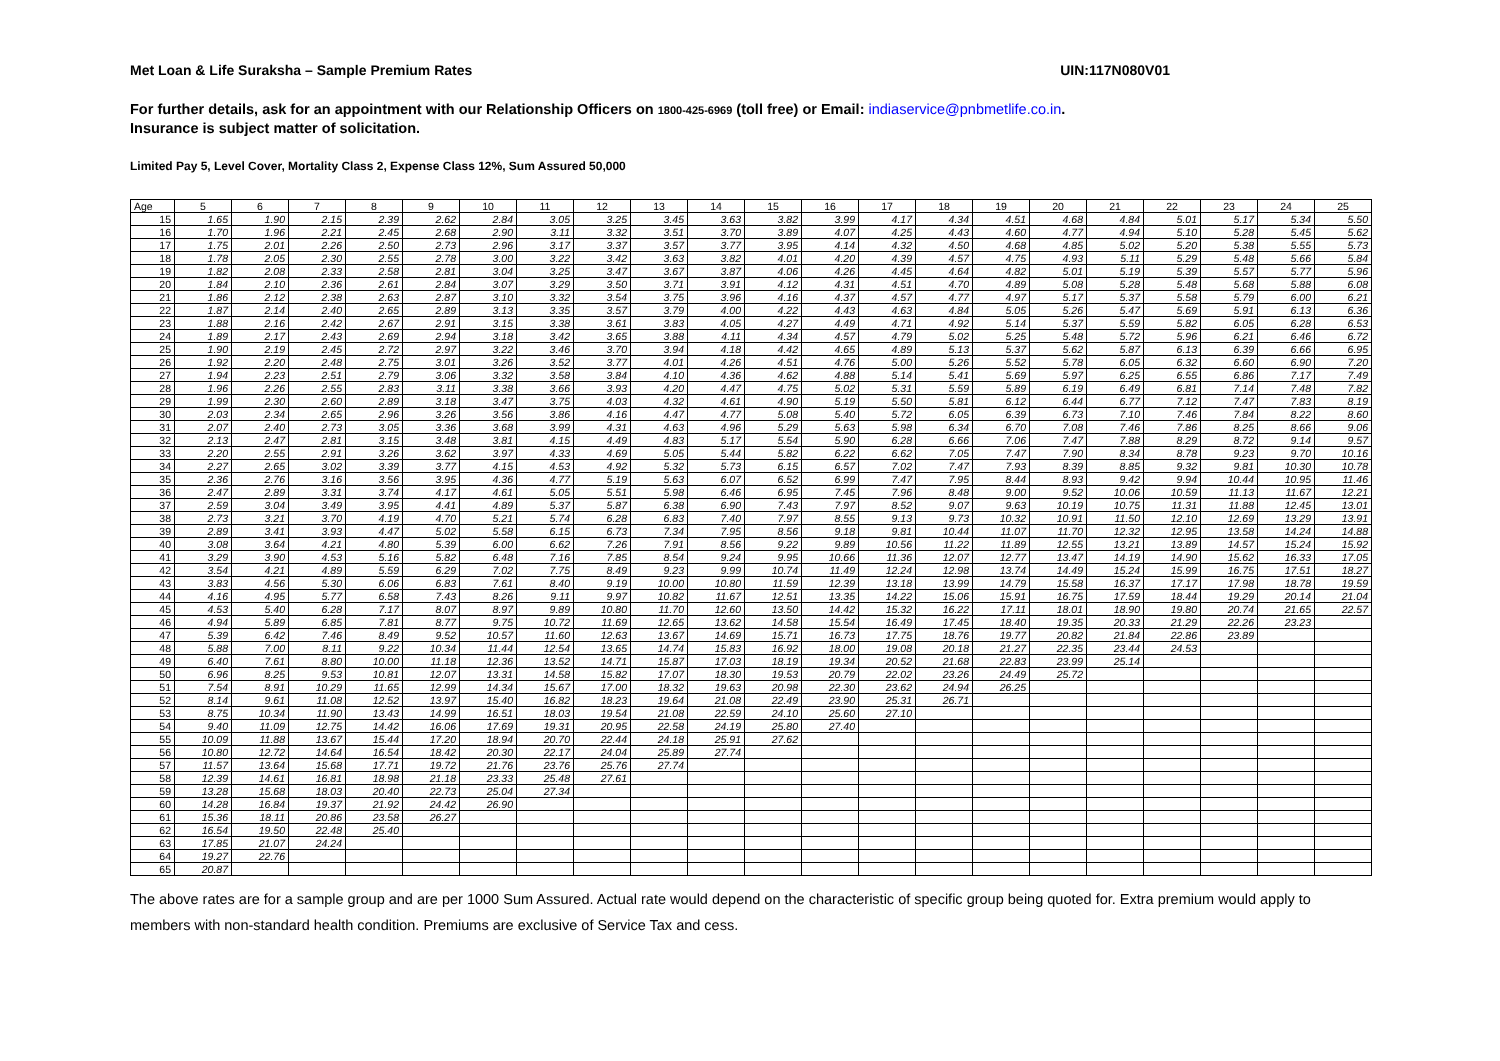Met Loan & Life Suraksha – Sample Premium Rates UIN:117N080V01
For further details, ask for an appointment with our Relationship Officers on 1800-425-6969 (toll free) or Email: indiaservice@pnbmetlife.co.in.
Insurance is subject matter of solicitation.
Limited Pay 5, Level Cover, Mortality Class 2, Expense Class 12%, Sum Assured 50,000
| Age | 5 | 6 | 7 | 8 | 9 | 10 | 11 | 12 | 13 | 14 | 15 | 16 | 17 | 18 | 19 | 20 | 21 | 22 | 23 | 24 | 25 |
| --- | --- | --- | --- | --- | --- | --- | --- | --- | --- | --- | --- | --- | --- | --- | --- | --- | --- | --- | --- | --- | --- |
| 15 | 1.65 | 1.90 | 2.15 | 2.39 | 2.62 | 2.84 | 3.05 | 3.25 | 3.45 | 3.63 | 3.82 | 3.99 | 4.17 | 4.34 | 4.51 | 4.68 | 4.84 | 5.01 | 5.17 | 5.34 | 5.50 |
| 16 | 1.70 | 1.96 | 2.21 | 2.45 | 2.68 | 2.90 | 3.11 | 3.32 | 3.51 | 3.70 | 3.89 | 4.07 | 4.25 | 4.43 | 4.60 | 4.77 | 4.94 | 5.10 | 5.28 | 5.45 | 5.62 |
| 17 | 1.75 | 2.01 | 2.26 | 2.50 | 2.73 | 2.96 | 3.17 | 3.37 | 3.57 | 3.77 | 3.95 | 4.14 | 4.32 | 4.50 | 4.68 | 4.85 | 5.02 | 5.20 | 5.38 | 5.55 | 5.73 |
| 18 | 1.78 | 2.05 | 2.30 | 2.55 | 2.78 | 3.00 | 3.22 | 3.42 | 3.63 | 3.82 | 4.01 | 4.20 | 4.39 | 4.57 | 4.75 | 4.93 | 5.11 | 5.29 | 5.48 | 5.66 | 5.84 |
| 19 | 1.82 | 2.08 | 2.33 | 2.58 | 2.81 | 3.04 | 3.25 | 3.47 | 3.67 | 3.87 | 4.06 | 4.26 | 4.45 | 4.64 | 4.82 | 5.01 | 5.19 | 5.39 | 5.57 | 5.77 | 5.96 |
| 20 | 1.84 | 2.10 | 2.36 | 2.61 | 2.84 | 3.07 | 3.29 | 3.50 | 3.71 | 3.91 | 4.12 | 4.31 | 4.51 | 4.70 | 4.89 | 5.08 | 5.28 | 5.48 | 5.68 | 5.88 | 6.08 |
| 21 | 1.86 | 2.12 | 2.38 | 2.63 | 2.87 | 3.10 | 3.32 | 3.54 | 3.75 | 3.96 | 4.16 | 4.37 | 4.57 | 4.77 | 4.97 | 5.17 | 5.37 | 5.58 | 5.79 | 6.00 | 6.21 |
| 22 | 1.87 | 2.14 | 2.40 | 2.65 | 2.89 | 3.13 | 3.35 | 3.57 | 3.79 | 4.00 | 4.22 | 4.43 | 4.63 | 4.84 | 5.05 | 5.26 | 5.47 | 5.69 | 5.91 | 6.13 | 6.36 |
| 23 | 1.88 | 2.16 | 2.42 | 2.67 | 2.91 | 3.15 | 3.38 | 3.61 | 3.83 | 4.05 | 4.27 | 4.49 | 4.71 | 4.92 | 5.14 | 5.37 | 5.59 | 5.82 | 6.05 | 6.28 | 6.53 |
| 24 | 1.89 | 2.17 | 2.43 | 2.69 | 2.94 | 3.18 | 3.42 | 3.65 | 3.88 | 4.11 | 4.34 | 4.57 | 4.79 | 5.02 | 5.25 | 5.48 | 5.72 | 5.96 | 6.21 | 6.46 | 6.72 |
| 25 | 1.90 | 2.19 | 2.45 | 2.72 | 2.97 | 3.22 | 3.46 | 3.70 | 3.94 | 4.18 | 4.42 | 4.65 | 4.89 | 5.13 | 5.37 | 5.62 | 5.87 | 6.13 | 6.39 | 6.66 | 6.95 |
| 26 | 1.92 | 2.20 | 2.48 | 2.75 | 3.01 | 3.26 | 3.52 | 3.77 | 4.01 | 4.26 | 4.51 | 4.76 | 5.00 | 5.26 | 5.52 | 5.78 | 6.05 | 6.32 | 6.60 | 6.90 | 7.20 |
| 27 | 1.94 | 2.23 | 2.51 | 2.79 | 3.06 | 3.32 | 3.58 | 3.84 | 4.10 | 4.36 | 4.62 | 4.88 | 5.14 | 5.41 | 5.69 | 5.97 | 6.25 | 6.55 | 6.86 | 7.17 | 7.49 |
| 28 | 1.96 | 2.26 | 2.55 | 2.83 | 3.11 | 3.38 | 3.66 | 3.93 | 4.20 | 4.47 | 4.75 | 5.02 | 5.31 | 5.59 | 5.89 | 6.19 | 6.49 | 6.81 | 7.14 | 7.48 | 7.82 |
| 29 | 1.99 | 2.30 | 2.60 | 2.89 | 3.18 | 3.47 | 3.75 | 4.03 | 4.32 | 4.61 | 4.90 | 5.19 | 5.50 | 5.81 | 6.12 | 6.44 | 6.77 | 7.12 | 7.47 | 7.83 | 8.19 |
| 30 | 2.03 | 2.34 | 2.65 | 2.96 | 3.26 | 3.56 | 3.86 | 4.16 | 4.47 | 4.77 | 5.08 | 5.40 | 5.72 | 6.05 | 6.39 | 6.73 | 7.10 | 7.46 | 7.84 | 8.22 | 8.60 |
| 31 | 2.07 | 2.40 | 2.73 | 3.05 | 3.36 | 3.68 | 3.99 | 4.31 | 4.63 | 4.96 | 5.29 | 5.63 | 5.98 | 6.34 | 6.70 | 7.08 | 7.46 | 7.86 | 8.25 | 8.66 | 9.06 |
| 32 | 2.13 | 2.47 | 2.81 | 3.15 | 3.48 | 3.81 | 4.15 | 4.49 | 4.83 | 5.17 | 5.54 | 5.90 | 6.28 | 6.66 | 7.06 | 7.47 | 7.88 | 8.29 | 8.72 | 9.14 | 9.57 |
| 33 | 2.20 | 2.55 | 2.91 | 3.26 | 3.62 | 3.97 | 4.33 | 4.69 | 5.05 | 5.44 | 5.82 | 6.22 | 6.62 | 7.05 | 7.47 | 7.90 | 8.34 | 8.78 | 9.23 | 9.70 | 10.16 |
| 34 | 2.27 | 2.65 | 3.02 | 3.39 | 3.77 | 4.15 | 4.53 | 4.92 | 5.32 | 5.73 | 6.15 | 6.57 | 7.02 | 7.47 | 7.93 | 8.39 | 8.85 | 9.32 | 9.81 | 10.30 | 10.78 |
| 35 | 2.36 | 2.76 | 3.16 | 3.56 | 3.95 | 4.36 | 4.77 | 5.19 | 5.63 | 6.07 | 6.52 | 6.99 | 7.47 | 7.95 | 8.44 | 8.93 | 9.42 | 9.94 | 10.44 | 10.95 | 11.46 |
| 36 | 2.47 | 2.89 | 3.31 | 3.74 | 4.17 | 4.61 | 5.05 | 5.51 | 5.98 | 6.46 | 6.95 | 7.45 | 7.96 | 8.48 | 9.00 | 9.52 | 10.06 | 10.59 | 11.13 | 11.67 | 12.21 |
| 37 | 2.59 | 3.04 | 3.49 | 3.95 | 4.41 | 4.89 | 5.37 | 5.87 | 6.38 | 6.90 | 7.43 | 7.97 | 8.52 | 9.07 | 9.63 | 10.19 | 10.75 | 11.31 | 11.88 | 12.45 | 13.01 |
| 38 | 2.73 | 3.21 | 3.70 | 4.19 | 4.70 | 5.21 | 5.74 | 6.28 | 6.83 | 7.40 | 7.97 | 8.55 | 9.13 | 9.73 | 10.32 | 10.91 | 11.50 | 12.10 | 12.69 | 13.29 | 13.91 |
| 39 | 2.89 | 3.41 | 3.93 | 4.47 | 5.02 | 5.58 | 6.15 | 6.73 | 7.34 | 7.95 | 8.56 | 9.18 | 9.81 | 10.44 | 11.07 | 11.70 | 12.32 | 12.95 | 13.58 | 14.24 | 14.88 |
| 40 | 3.08 | 3.64 | 4.21 | 4.80 | 5.39 | 6.00 | 6.62 | 7.26 | 7.91 | 8.56 | 9.22 | 9.89 | 10.56 | 11.22 | 11.89 | 12.55 | 13.21 | 13.89 | 14.57 | 15.24 | 15.92 |
| 41 | 3.29 | 3.90 | 4.53 | 5.16 | 5.82 | 6.48 | 7.16 | 7.85 | 8.54 | 9.24 | 9.95 | 10.66 | 11.36 | 12.07 | 12.77 | 13.47 | 14.19 | 14.90 | 15.62 | 16.33 | 17.05 |
| 42 | 3.54 | 4.21 | 4.89 | 5.59 | 6.29 | 7.02 | 7.75 | 8.49 | 9.23 | 9.99 | 10.74 | 11.49 | 12.24 | 12.98 | 13.74 | 14.49 | 15.24 | 15.99 | 16.75 | 17.51 | 18.27 |
| 43 | 3.83 | 4.56 | 5.30 | 6.06 | 6.83 | 7.61 | 8.40 | 9.19 | 10.00 | 10.80 | 11.59 | 12.39 | 13.18 | 13.99 | 14.79 | 15.58 | 16.37 | 17.17 | 17.98 | 18.78 | 19.59 |
| 44 | 4.16 | 4.95 | 5.77 | 6.58 | 7.43 | 8.26 | 9.11 | 9.97 | 10.82 | 11.67 | 12.51 | 13.35 | 14.22 | 15.06 | 15.91 | 16.75 | 17.59 | 18.44 | 19.29 | 20.14 | 21.04 |
| 45 | 4.53 | 5.40 | 6.28 | 7.17 | 8.07 | 8.97 | 9.89 | 10.80 | 11.70 | 12.60 | 13.50 | 14.42 | 15.32 | 16.22 | 17.11 | 18.01 | 18.90 | 19.80 | 20.74 | 21.65 | 22.57 |
| 46 | 4.94 | 5.89 | 6.85 | 7.81 | 8.77 | 9.75 | 10.72 | 11.69 | 12.65 | 13.62 | 14.58 | 15.54 | 16.49 | 17.45 | 18.40 | 19.35 | 20.33 | 21.29 | 22.26 | 23.23 | |
| 47 | 5.39 | 6.42 | 7.46 | 8.49 | 9.52 | 10.57 | 11.60 | 12.63 | 13.67 | 14.69 | 15.71 | 16.73 | 17.75 | 18.76 | 19.77 | 20.82 | 21.84 | 22.86 | 23.89 | | |
| 48 | 5.88 | 7.00 | 8.11 | 9.22 | 10.34 | 11.44 | 12.54 | 13.65 | 14.74 | 15.83 | 16.92 | 18.00 | 19.08 | 20.18 | 21.27 | 22.35 | 23.44 | 24.53 | | | |
| 49 | 6.40 | 7.61 | 8.80 | 10.00 | 11.18 | 12.36 | 13.52 | 14.71 | 15.87 | 17.03 | 18.19 | 19.34 | 20.52 | 21.68 | 22.83 | 23.99 | 25.14 | | | | |
| 50 | 6.96 | 8.25 | 9.53 | 10.81 | 12.07 | 13.31 | 14.58 | 15.82 | 17.07 | 18.30 | 19.53 | 20.79 | 22.02 | 23.26 | 24.49 | 25.72 | | | | | |
| 51 | 7.54 | 8.91 | 10.29 | 11.65 | 12.99 | 14.34 | 15.67 | 17.00 | 18.32 | 19.63 | 20.98 | 22.30 | 23.62 | 24.94 | 26.25 | | | | | | |
| 52 | 8.14 | 9.61 | 11.08 | 12.52 | 13.97 | 15.40 | 16.82 | 18.23 | 19.64 | 21.08 | 22.49 | 23.90 | 25.31 | 26.71 | | | | | | | |
| 53 | 8.75 | 10.34 | 11.90 | 13.43 | 14.99 | 16.51 | 18.03 | 19.54 | 21.08 | 22.59 | 24.10 | 25.60 | 27.10 | | | | | | | | |
| 54 | 9.40 | 11.09 | 12.75 | 14.42 | 16.06 | 17.69 | 19.31 | 20.95 | 22.58 | 24.19 | 25.80 | 27.40 | | | | | | | | | |
| 55 | 10.09 | 11.88 | 13.67 | 15.44 | 17.20 | 18.94 | 20.70 | 22.44 | 24.18 | 25.91 | 27.62 | | | | | | | | | | |
| 56 | 10.80 | 12.72 | 14.64 | 16.54 | 18.42 | 20.30 | 22.17 | 24.04 | 25.89 | 27.74 | | | | | | | | | | | |
| 57 | 11.57 | 13.64 | 15.68 | 17.71 | 19.72 | 21.76 | 23.76 | 25.76 | 27.74 | | | | | | | | | | | | |
| 58 | 12.39 | 14.61 | 16.81 | 18.98 | 21.18 | 23.33 | 25.48 | 27.61 | | | | | | | | | | | | | |
| 59 | 13.28 | 15.68 | 18.03 | 20.40 | 22.73 | 25.04 | 27.34 | | | | | | | | | | | | | | |
| 60 | 14.28 | 16.84 | 19.37 | 21.92 | 24.42 | 26.90 | | | | | | | | | | | | | | | |
| 61 | 15.36 | 18.11 | 20.86 | 23.58 | 26.27 | | | | | | | | | | | | | | | | |
| 62 | 16.54 | 19.50 | 22.48 | 25.40 | | | | | | | | | | | | | | | | | |
| 63 | 17.85 | 21.07 | 24.24 | | | | | | | | | | | | | | | | | | |
| 64 | 19.27 | 22.76 | | | | | | | | | | | | | | | | | | | |
| 65 | 20.87 | | | | | | | | | | | | | | | | | | | | |
The above rates are for a sample group and are per 1000 Sum Assured. Actual rate would depend on the characteristic of specific group being quoted for. Extra premium would apply to members with non-standard health condition. Premiums are exclusive of Service Tax and cess.